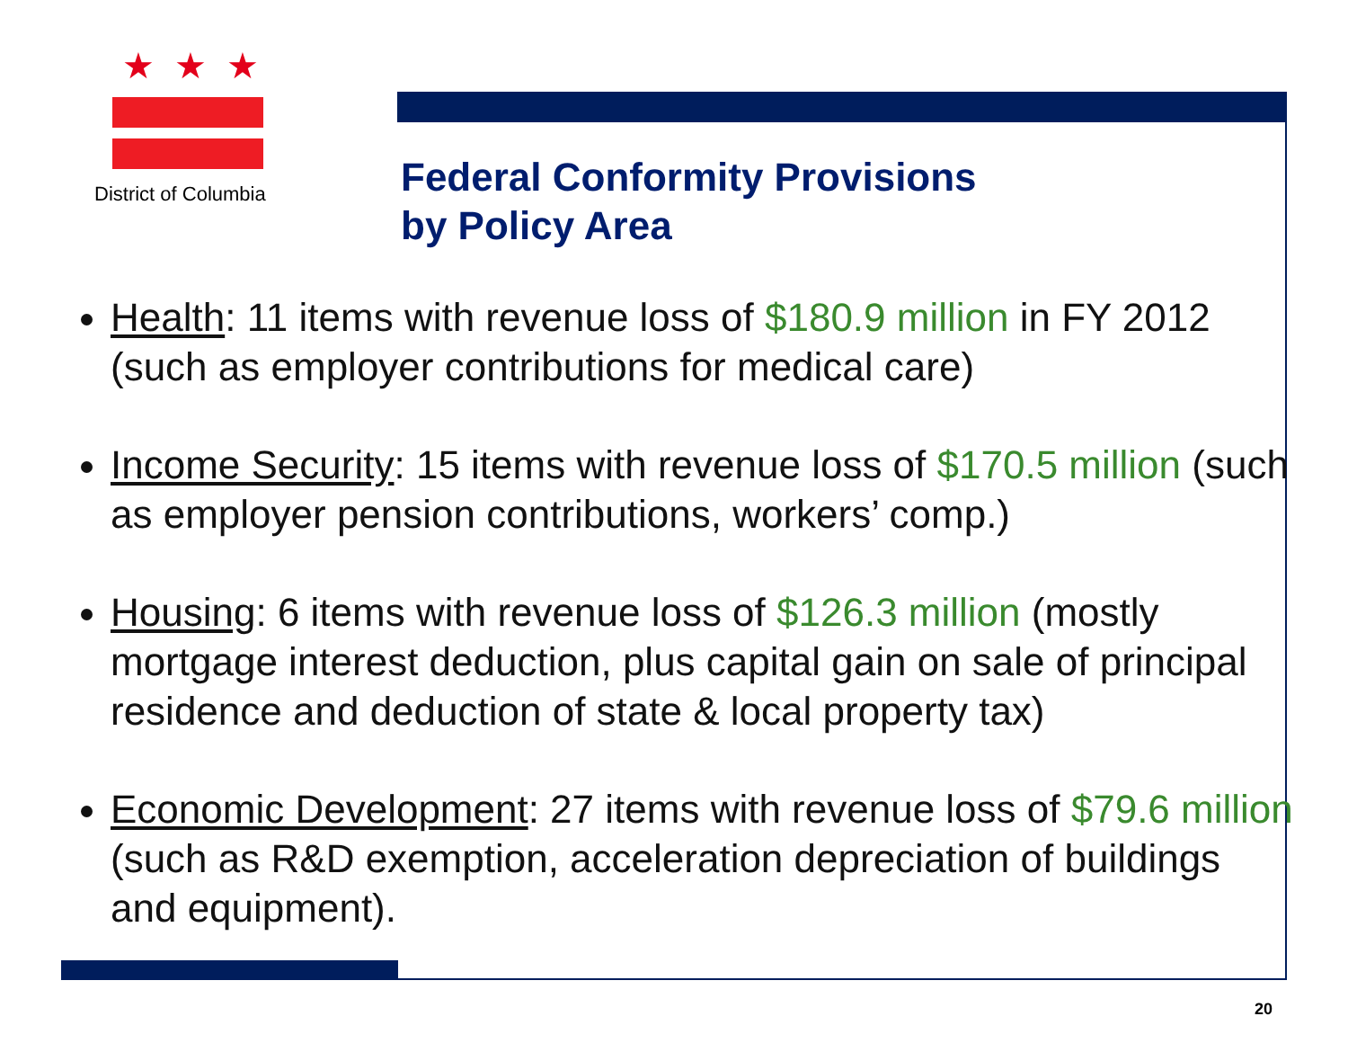★★★
District of Columbia
Federal Conformity Provisions
by Policy Area
Health: 11 items with revenue loss of $180.9 million in FY 2012 (such as employer contributions for medical care)
Income Security: 15 items with revenue loss of $170.5 million (such as employer pension contributions, workers’ comp.)
Housing: 6 items with revenue loss of $126.3 million (mostly mortgage interest deduction, plus capital gain on sale of principal residence and deduction of state & local property tax)
Economic Development: 27 items with revenue loss of $79.6 million (such as R&D exemption, acceleration depreciation of buildings and equipment).
20